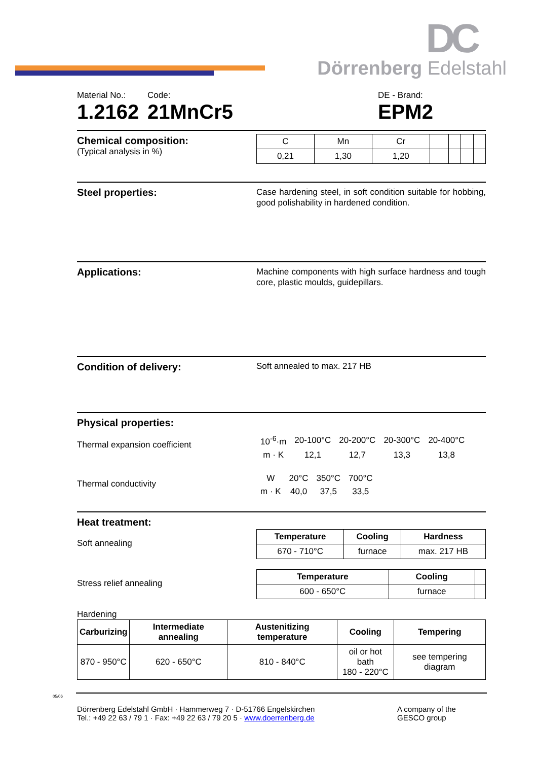DC
Dörrenberg Edelstahl
Material No.:
1.2162
Code:
21MnCr5
DE - Brand:
EPM2
Chemical composition:
(Typical analysis in %)
| C | Mn | Cr | | | | |
| 0,21 | 1,30 | 1,20 | | | | |
Steel properties:
Case hardening steel, in soft condition suitable for hobbing, good polishability in hardened condition.
Applications:
Machine components with high surface hardness and tough core, plastic moulds, guidepillars.
Condition of delivery:
Soft annealed to max. 217 HB
Physical properties:
Thermal expansion coefficient
| 10<sup>-6</sup>·m | 20-100°C | 20-200°C | 20-300°C | 20-400°C |
| m · K | 12,1 | 12,7 | 13,3 | 13,8 |
Thermal conductivity
| W | 20°C | 350°C | 700°C |
| m · K | 40,0 | 37,5 | 33,5 |
Heat treatment:
Soft annealing
| Temperature | Cooling | Hardness |
| --- | --- | --- |
| 670 - 710°C | furnace | max. 217 HB |
Stress relief annealing
| Temperature | Cooling | |
| --- | --- | --- |
| 600 - 650°C | furnace | |
Hardening
| Carburizing | Intermediate annealing | Austenitizing temperature | Cooling | Tempering |
| --- | --- | --- | --- | --- |
| 870 - 950°C | 620 - 650°C | 810 - 840°C | oil or hot bath 180 - 220°C | see tempering diagram |
05/06
Dörrenberg Edelstahl GmbH · Hammerweg 7 · D-51766 Engelskirchen
Tel.: +49 22 63 / 79 1 · Fax: +49 22 63 / 79 20 5 · www.doerrenberg.de
A company of the
GESCO group